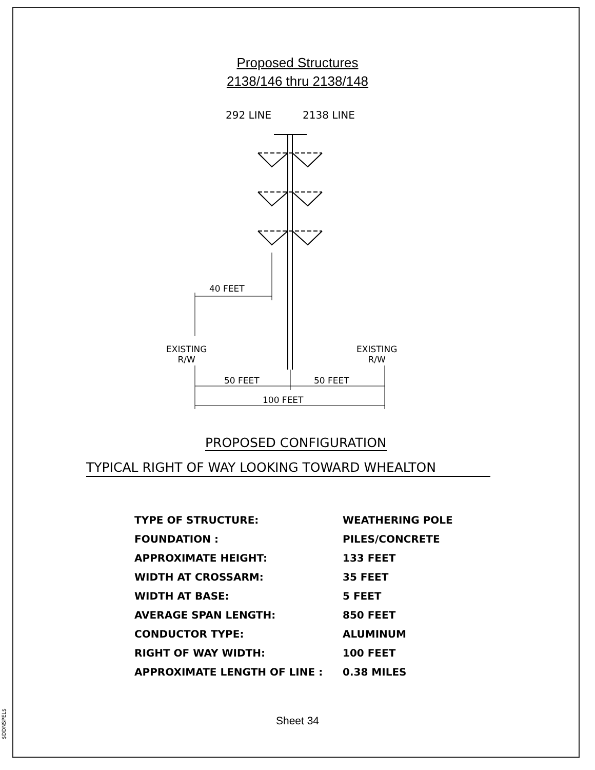Proposed Structures
2138/146 thru 2138/148
292 LINE 2138 LINE
40 FEET
EXISTING
R/W
EXISTING
R/W
50 FEET 50 FEET
100 FEET
PROPOSED CONFIGURATION
TYPICAL RIGHT OF WAY LOOKING TOWARD WHEALTON
| TYPE OF STRUCTURE: | WEATHERING POLE |
| FOUNDATION : | PILES/CONCRETE |
| APPROXIMATE HEIGHT: | 133 FEET |
| WIDTH AT CROSSARM: | 35 FEET |
| WIDTH AT BASE: | 5 FEET |
| AVERAGE SPAN LENGTH: | 850 FEET |
| CONDUCTOR TYPE: | ALUMINUM |
| RIGHT OF WAY WIDTH: | 100 FEET |
| APPROXIMATE LENGTH OF LINE : | 0.38 MILES |
Sheet 34
$DDNSPEL$